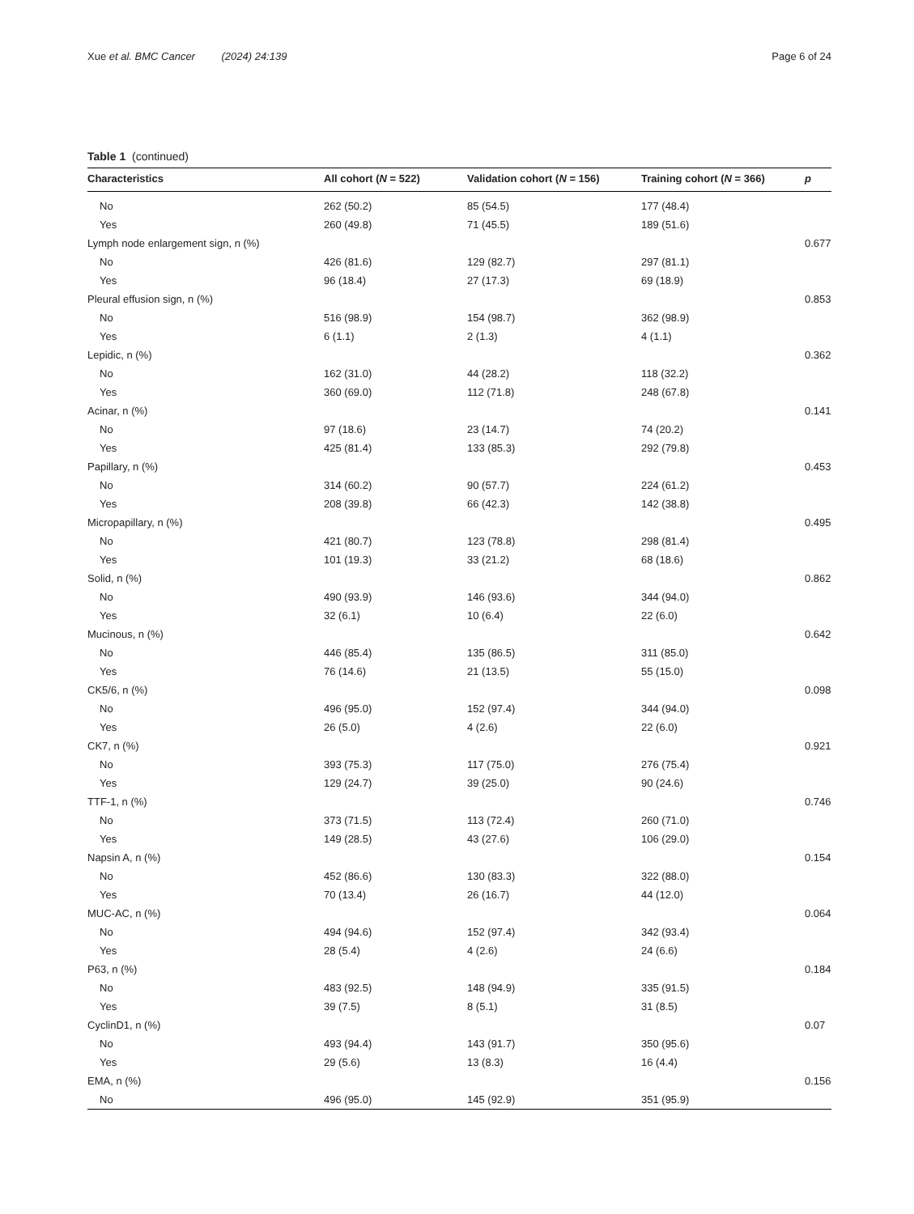Xue et al. BMC Cancer (2024) 24:139 Page 6 of 24
Table 1 (continued)
| Characteristics | All cohort ( N = 522) | Validation cohort ( N = 156) | Training cohort ( N = 366) | p |
| --- | --- | --- | --- | --- |
| No | 262 (50.2) | 85 (54.5) | 177 (48.4) | |
| Yes | 260 (49.8) | 71 (45.5) | 189 (51.6) | |
| Lymph node enlargement sign, n (%) | | | | 0.677 |
| No | 426 (81.6) | 129 (82.7) | 297 (81.1) | |
| Yes | 96 (18.4) | 27 (17.3) | 69 (18.9) | |
| Pleural effusion sign, n (%) | | | | 0.853 |
| No | 516 (98.9) | 154 (98.7) | 362 (98.9) | |
| Yes | 6 (1.1) | 2 (1.3) | 4 (1.1) | |
| Lepidic, n (%) | | | | 0.362 |
| No | 162 (31.0) | 44 (28.2) | 118 (32.2) | |
| Yes | 360 (69.0) | 112 (71.8) | 248 (67.8) | |
| Acinar, n (%) | | | | 0.141 |
| No | 97 (18.6) | 23 (14.7) | 74 (20.2) | |
| Yes | 425 (81.4) | 133 (85.3) | 292 (79.8) | |
| Papillary, n (%) | | | | 0.453 |
| No | 314 (60.2) | 90 (57.7) | 224 (61.2) | |
| Yes | 208 (39.8) | 66 (42.3) | 142 (38.8) | |
| Micropapillary, n (%) | | | | 0.495 |
| No | 421 (80.7) | 123 (78.8) | 298 (81.4) | |
| Yes | 101 (19.3) | 33 (21.2) | 68 (18.6) | |
| Solid, n (%) | | | | 0.862 |
| No | 490 (93.9) | 146 (93.6) | 344 (94.0) | |
| Yes | 32 (6.1) | 10 (6.4) | 22 (6.0) | |
| Mucinous, n (%) | | | | 0.642 |
| No | 446 (85.4) | 135 (86.5) | 311 (85.0) | |
| Yes | 76 (14.6) | 21 (13.5) | 55 (15.0) | |
| CK5/6, n (%) | | | | 0.098 |
| No | 496 (95.0) | 152 (97.4) | 344 (94.0) | |
| Yes | 26 (5.0) | 4 (2.6) | 22 (6.0) | |
| CK7, n (%) | | | | 0.921 |
| No | 393 (75.3) | 117 (75.0) | 276 (75.4) | |
| Yes | 129 (24.7) | 39 (25.0) | 90 (24.6) | |
| TTF-1, n (%) | | | | 0.746 |
| No | 373 (71.5) | 113 (72.4) | 260 (71.0) | |
| Yes | 149 (28.5) | 43 (27.6) | 106 (29.0) | |
| Napsin A, n (%) | | | | 0.154 |
| No | 452 (86.6) | 130 (83.3) | 322 (88.0) | |
| Yes | 70 (13.4) | 26 (16.7) | 44 (12.0) | |
| MUC-AC, n (%) | | | | 0.064 |
| No | 494 (94.6) | 152 (97.4) | 342 (93.4) | |
| Yes | 28 (5.4) | 4 (2.6) | 24 (6.6) | |
| P63, n (%) | | | | 0.184 |
| No | 483 (92.5) | 148 (94.9) | 335 (91.5) | |
| Yes | 39 (7.5) | 8 (5.1) | 31 (8.5) | |
| CyclinD1, n (%) | | | | 0.07 |
| No | 493 (94.4) | 143 (91.7) | 350 (95.6) | |
| Yes | 29 (5.6) | 13 (8.3) | 16 (4.4) | |
| EMA, n (%) | | | | 0.156 |
| No | 496 (95.0) | 145 (92.9) | 351 (95.9) | |